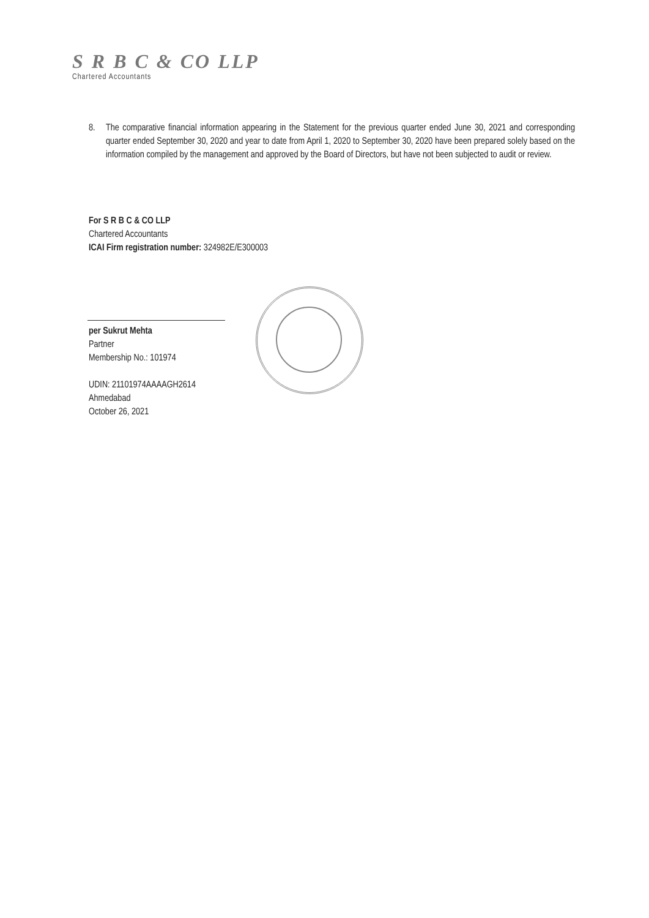S R B C & CO LLP
Chartered Accountants
8. The comparative financial information appearing in the Statement for the previous quarter ended June 30, 2021 and corresponding quarter ended September 30, 2020 and year to date from April 1, 2020 to September 30, 2020 have been prepared solely based on the information compiled by the management and approved by the Board of Directors, but have not been subjected to audit or review.
For S R B C & CO LLP
Chartered Accountants
ICAI Firm registration number: 324982E/E300003
per Sukrut Mehta
Partner
Membership No.: 101974
UDIN: 21101974AAAAGH2614
Ahmedabad
October 26, 2021